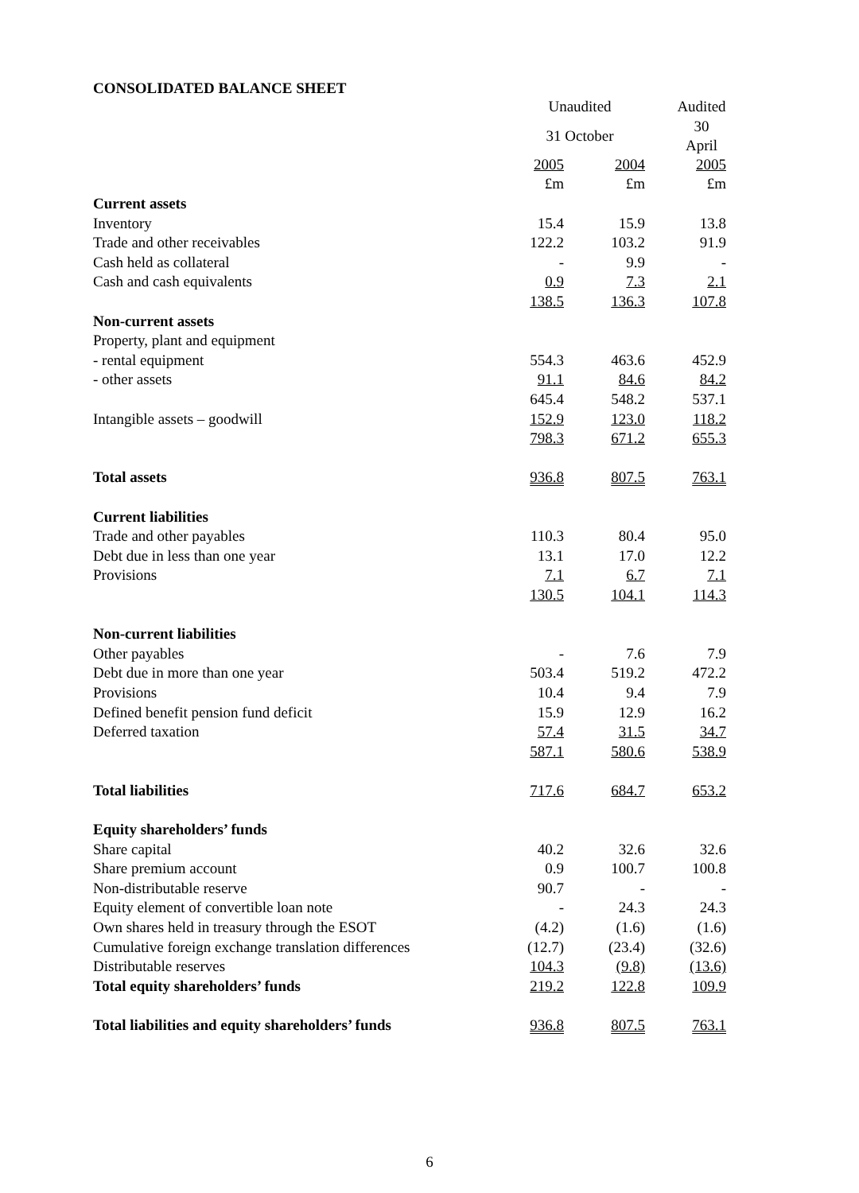CONSOLIDATED BALANCE SHEET
| | Unaudited | | | | Audited |
| | 31 October | | | | 30 April |
| | 2005 | | 2004 | | 2005 |
| | £m | | £m | | £m |
| Current assets | | | | | |
| Inventory | 15.4 | | 15.9 | | 13.8 |
| Trade and other receivables | 122.2 | | 103.2 | | 91.9 |
| Cash held as collateral | - | | 9.9 | | - |
| Cash and cash equivalents | 0.9 | | 7.3 | | 2.1 |
| | 138.5 | | 136.3 | | 107.8 |
| Non-current assets | | | | | |
| Property, plant and equipment | | | | | |
| - rental equipment | 554.3 | | 463.6 | | 452.9 |
| - other assets | 91.1 | | 84.6 | | 84.2 |
| | 645.4 | | 548.2 | | 537.1 |
| Intangible assets – goodwill | 152.9 | | 123.0 | | 118.2 |
| | 798.3 | | 671.2 | | 655.3 |
| Total assets | 936.8 | | 807.5 | | 763.1 |
| Current liabilities | | | | | |
| Trade and other payables | 110.3 | | 80.4 | | 95.0 |
| Debt due in less than one year | 13.1 | | 17.0 | | 12.2 |
| Provisions | 7.1 | | 6.7 | | 7.1 |
| | 130.5 | | 104.1 | | 114.3 |
| Non-current liabilities | | | | | |
| Other payables | - | | 7.6 | | 7.9 |
| Debt due in more than one year | 503.4 | | 519.2 | | 472.2 |
| Provisions | 10.4 | | 9.4 | | 7.9 |
| Defined benefit pension fund deficit | 15.9 | | 12.9 | | 16.2 |
| Deferred taxation | 57.4 | | 31.5 | | 34.7 |
| | 587.1 | | 580.6 | | 538.9 |
| Total liabilities | 717.6 | | 684.7 | | 653.2 |
| Equity shareholders’ funds | | | | | |
| Share capital | 40.2 | | 32.6 | | 32.6 |
| Share premium account | 0.9 | | 100.7 | | 100.8 |
| Non-distributable reserve | 90.7 | | - | | - |
| Equity element of convertible loan note | - | | 24.3 | | 24.3 |
| Own shares held in treasury through the ESOT | (4.2) | | (1.6) | | (1.6) |
| Cumulative foreign exchange translation differences | (12.7) | | (23.4) | | (32.6) |
| Distributable reserves | 104.3 | | (9.8) | | (13.6) |
| Total equity shareholders’ funds | 219.2 | | 122.8 | | 109.9 |
| Total liabilities and equity shareholders’ funds | 936.8 | | 807.5 | | 763.1 |
6